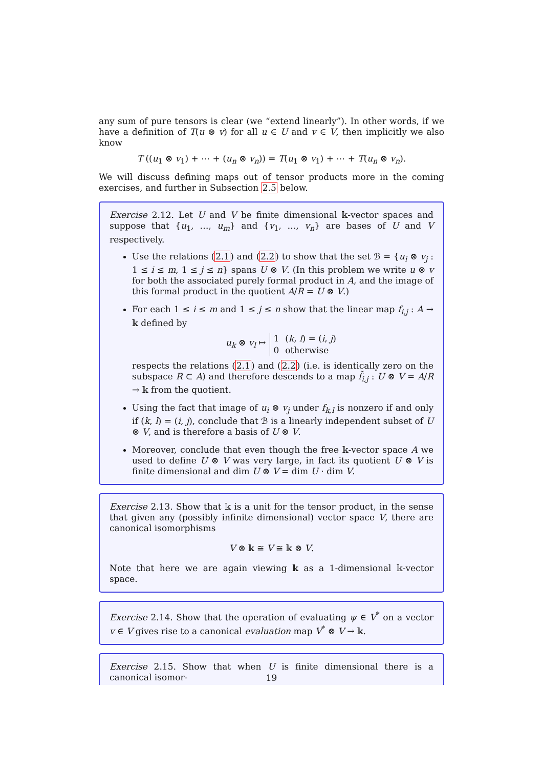any sum of pure tensors is clear (we “extend linearly”). In other words, if we have a definition of T(u ⊗ v) for all u ∈ U and v ∈ V, then implicitly we also know
T ((u<sub>1</sub> ⊗ v<sub>1</sub>) + ⋯ + (u<sub>n</sub> ⊗ v<sub>n</sub>)) = T(u<sub>1</sub> ⊗ v<sub>1</sub>) + ⋯ + T(u<sub>n</sub> ⊗ v<sub>n</sub>).
We will discuss defining maps out of tensor products more in the coming exercises, and further in Subsection 2.5 below.
Exercise 2.12. Let U and V be finite dimensional 𝕜-vector spaces and suppose that {u<sub>1</sub>, …, u<sub>m</sub>} and {v<sub>1</sub>, …, v<sub>n</sub>} are bases of U and V respectively.
Use the relations (2.1) and (2.2) to show that the set ℬ = {u<sub>i</sub> ⊗ v<sub>j</sub> : 1 ≤ i ≤ m, 1 ≤ j ≤ n} spans U ⊗ V. (In this problem we write u ⊗ v for both the associated purely formal product in A, and the image of this formal product in the quotient A/R = U ⊗ V.)
For each 1 ≤ i ≤ m and 1 ≤ j ≤ n show that the linear map f<sub>i,j</sub> : A → 𝕜 defined by
u<sub>k</sub> ⊗ v<sub>l</sub> ↦
| 1 | ( k , l ) = ( i , j ) |
| 0 | otherwise |
respects the relations (2.1) and (2.2) (i.e. is identically zero on the subspace R ⊂ A) and therefore descends to a map f̃<sub>i,j</sub> : U ⊗ V = A/R → 𝕜 from the quotient.
Using the fact that image of u<sub>i</sub> ⊗ v<sub>j</sub> under f<sub>k,l</sub> is nonzero if and only if (k, l) = (i, j), conclude that ℬ is a linearly independent subset of U ⊗ V, and is therefore a basis of U ⊗ V.
Moreover, conclude that even though the free 𝕜-vector space A we used to define U ⊗ V was very large, in fact its quotient U ⊗ V is finite dimensional and dim U ⊗ V = dim U · dim V.
Exercise 2.13. Show that 𝕜 is a unit for the tensor product, in the sense that given any (possibly infinite dimensional) vector space V, there are canonical isomorphisms
V ⊗ 𝕜 ≅ V ≅ 𝕜 ⊗ V.
Note that here we are again viewing 𝕜 as a 1-dimensional 𝕜-vector space.
Exercise 2.14. Show that the operation of evaluating ψ ∈ V<sup>*</sup> on a vector v ∈ V gives rise to a canonical evaluation map V<sup>*</sup> ⊗ V → 𝕜.
Exercise 2.15. Show that when U is finite dimensional there is a canonical isomor-
19